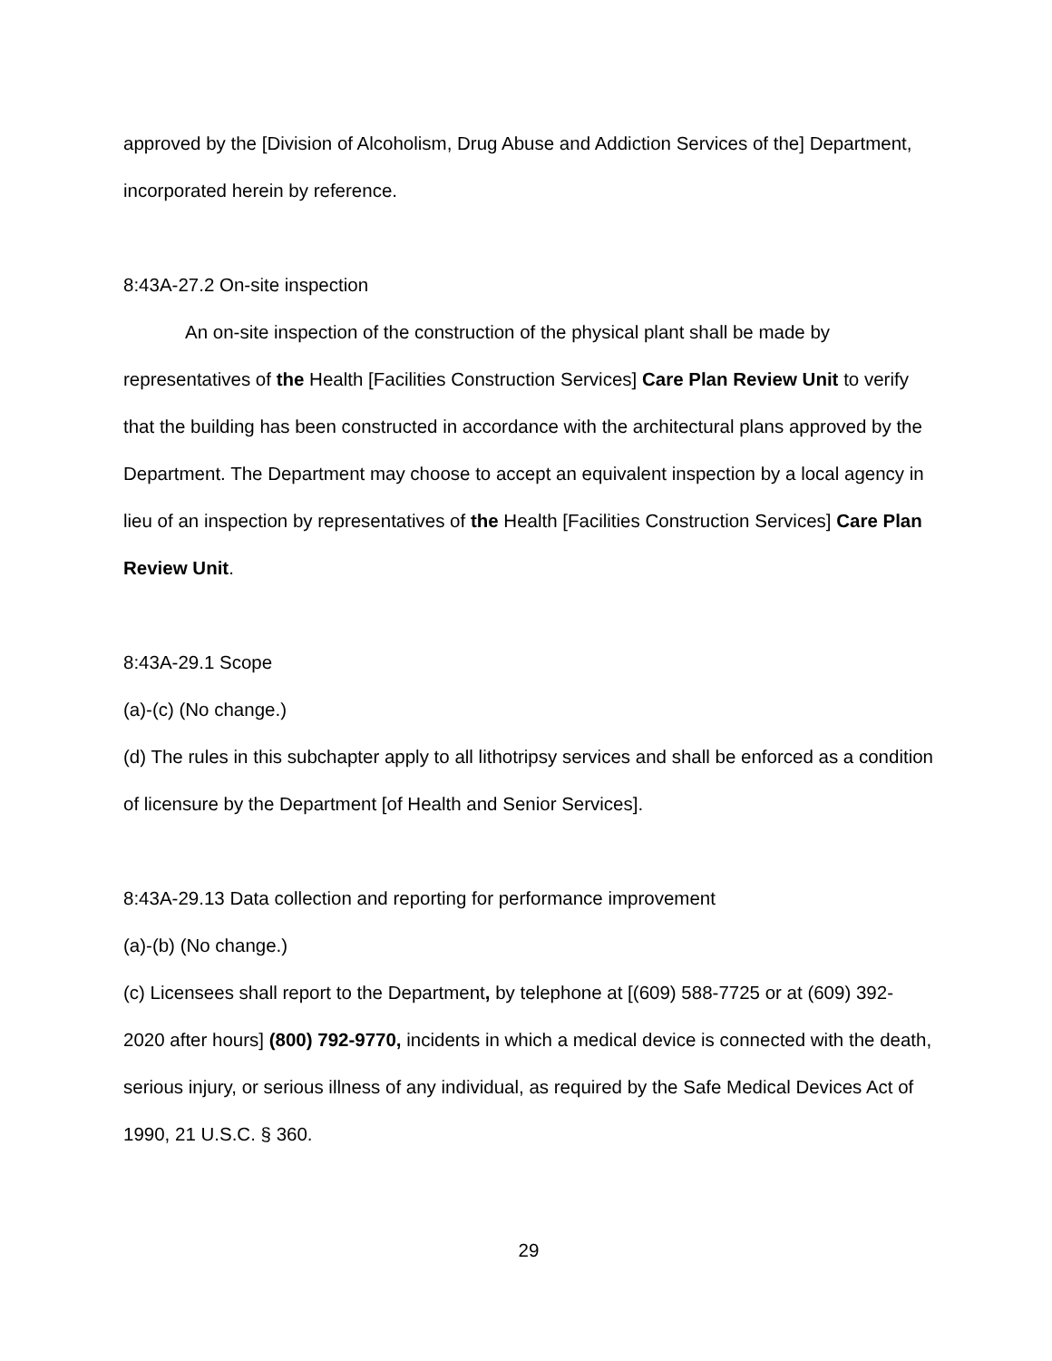approved by the [Division of Alcoholism, Drug Abuse and Addiction Services of the] Department, incorporated herein by reference.
8:43A-27.2 On-site inspection
An on-site inspection of the construction of the physical plant shall be made by representatives of the Health [Facilities Construction Services] Care Plan Review Unit to verify that the building has been constructed in accordance with the architectural plans approved by the Department. The Department may choose to accept an equivalent inspection by a local agency in lieu of an inspection by representatives of the Health [Facilities Construction Services] Care Plan Review Unit.
8:43A-29.1 Scope
(a)-(c) (No change.)
(d) The rules in this subchapter apply to all lithotripsy services and shall be enforced as a condition of licensure by the Department [of Health and Senior Services].
8:43A-29.13 Data collection and reporting for performance improvement
(a)-(b) (No change.)
(c) Licensees shall report to the Department, by telephone at [(609) 588-7725 or at (609) 392-2020 after hours] (800) 792-9770, incidents in which a medical device is connected with the death, serious injury, or serious illness of any individual, as required by the Safe Medical Devices Act of 1990, 21 U.S.C. § 360.
29